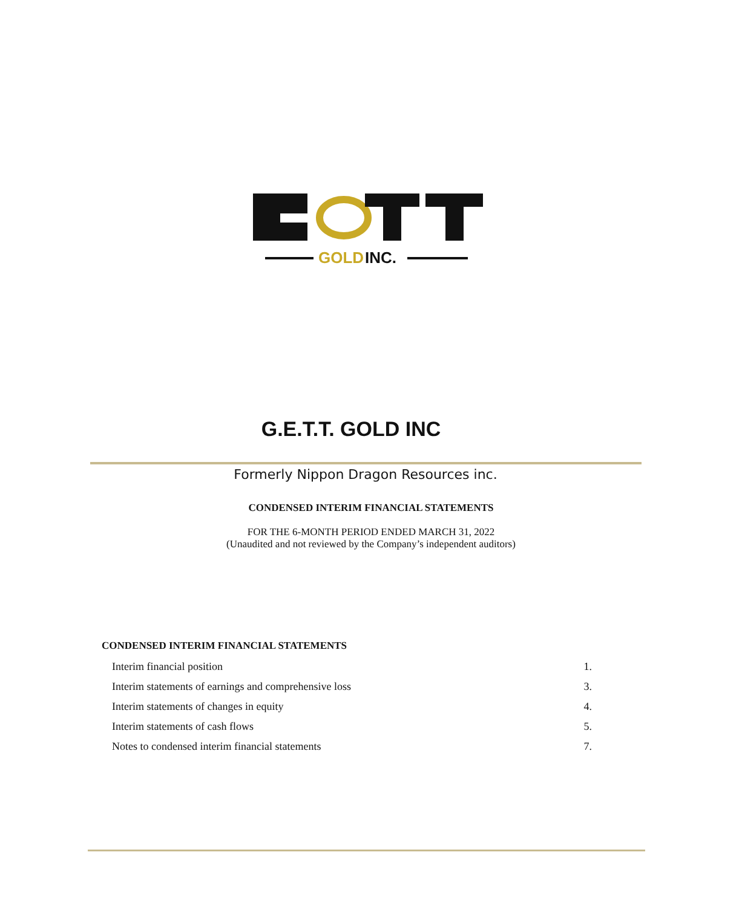GOLD
INC.
G.E.T.T. GOLD INC
Formerly Nippon Dragon Resources inc.
CONDENSED INTERIM FINANCIAL STATEMENTS
FOR THE 6-MONTH PERIOD ENDED MARCH 31, 2022
(Unaudited and not reviewed by the Company’s independent auditors)
CONDENSED INTERIM FINANCIAL STATEMENTS
| Interim financial position | 1. |
| Interim statements of earnings and comprehensive loss | 3. |
| Interim statements of changes in equity | 4. |
| Interim statements of cash flows | 5. |
| Notes to condensed interim financial statements | 7. |